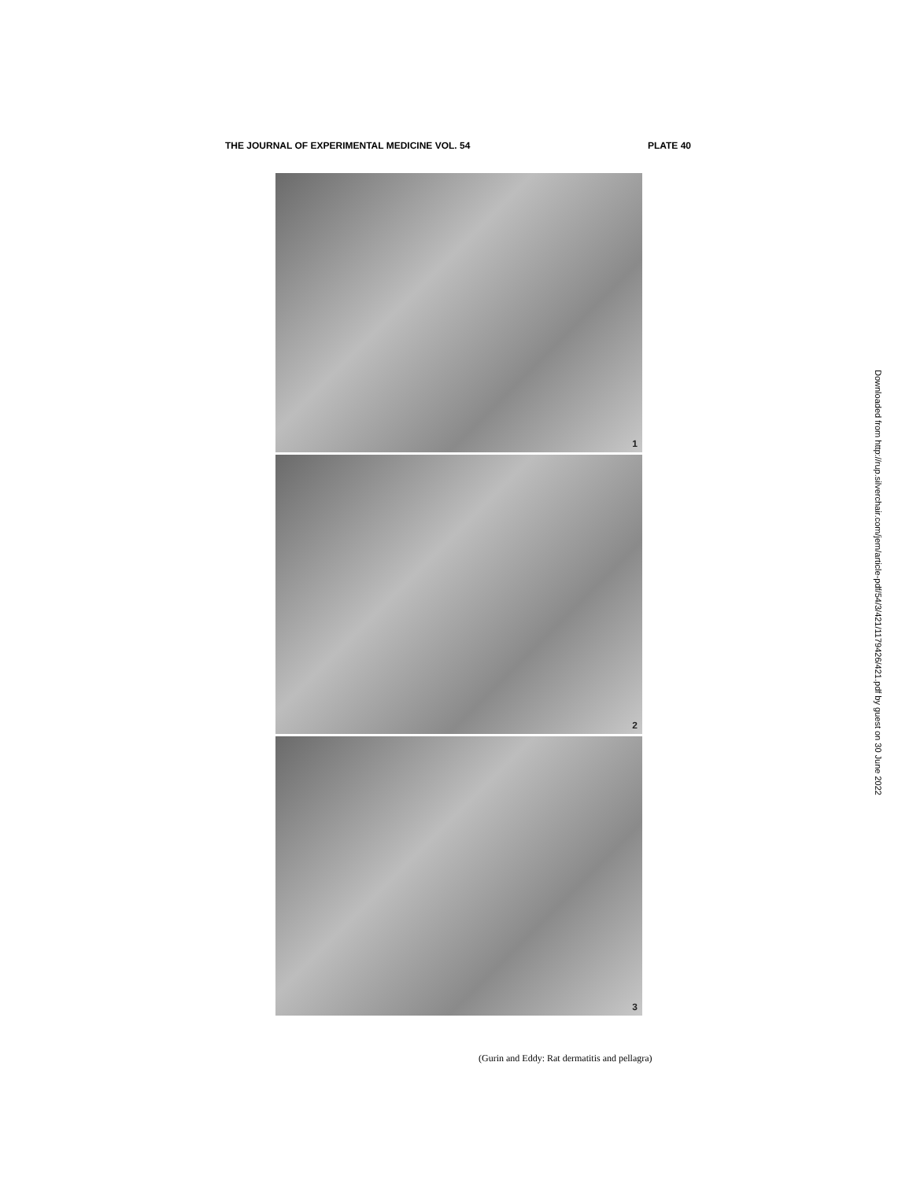THE JOURNAL OF EXPERIMENTAL MEDICINE VOL. 54 PLATE 40
1
2
3
(Gurin and Eddy: Rat dermatitis and pellagra)
Downloaded from http://rup.silverchair.com/jem/article-pdf/54/3/421/1179426/421.pdf by guest on 30 June 2022